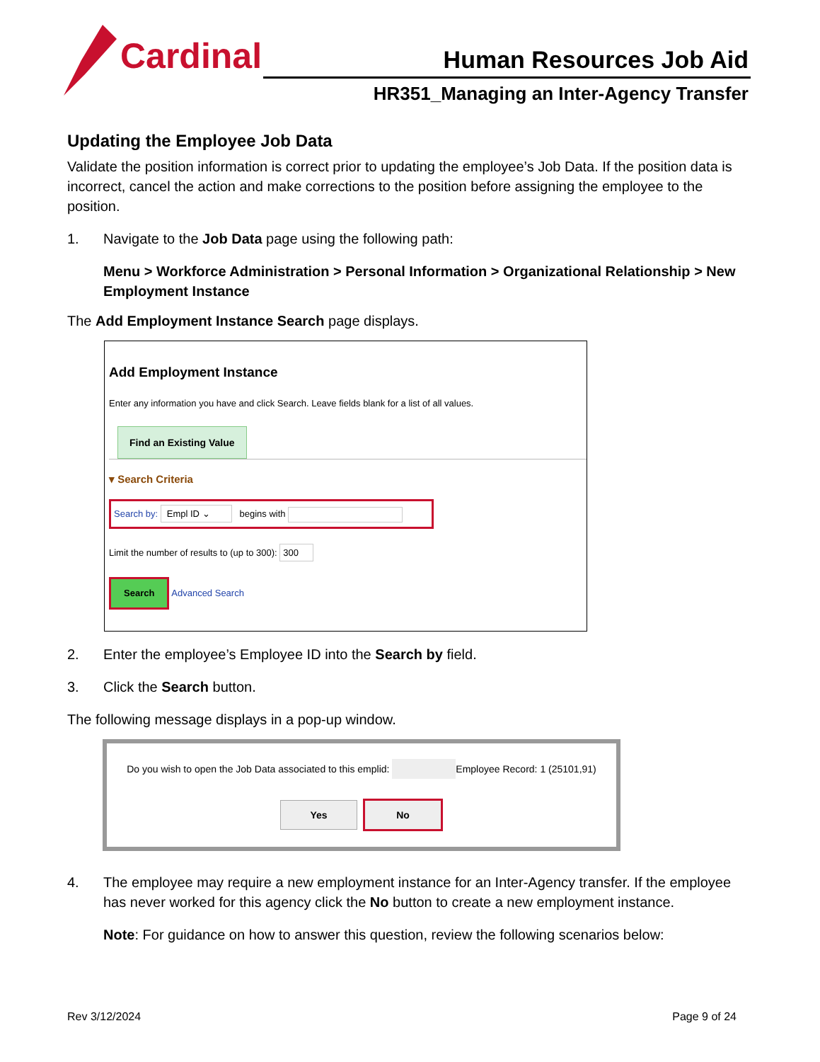Cardinal
Human Resources Job Aid
HR351_Managing an Inter-Agency Transfer
Updating the Employee Job Data
Validate the position information is correct prior to updating the employee’s Job Data. If the position data is incorrect, cancel the action and make corrections to the position before assigning the employee to the position.
1. Navigate to the Job Data page using the following path:
Menu > Workforce Administration > Personal Information > Organizational Relationship > New Employment Instance
The Add Employment Instance Search page displays.
Add Employment Instance
Enter any information you have and click Search. Leave fields blank for a list of all values.
Find an Existing Value
▾ Search Criteria
Search by: Empl ID ⌄ begins with
Limit the number of results to (up to 300): 300
Search Advanced Search
2. Enter the employee’s Employee ID into the Search by field.
3. Click the Search button.
The following message displays in a pop-up window.
Do you wish to open the Job Data associated to this emplid: Employee Record: 1 (25101,91)
Yes No
4. The employee may require a new employment instance for an Inter-Agency transfer. If the employee has never worked for this agency click the No button to create a new employment instance.
Note: For guidance on how to answer this question, review the following scenarios below:
Rev 3/12/2024 Page 9 of 24